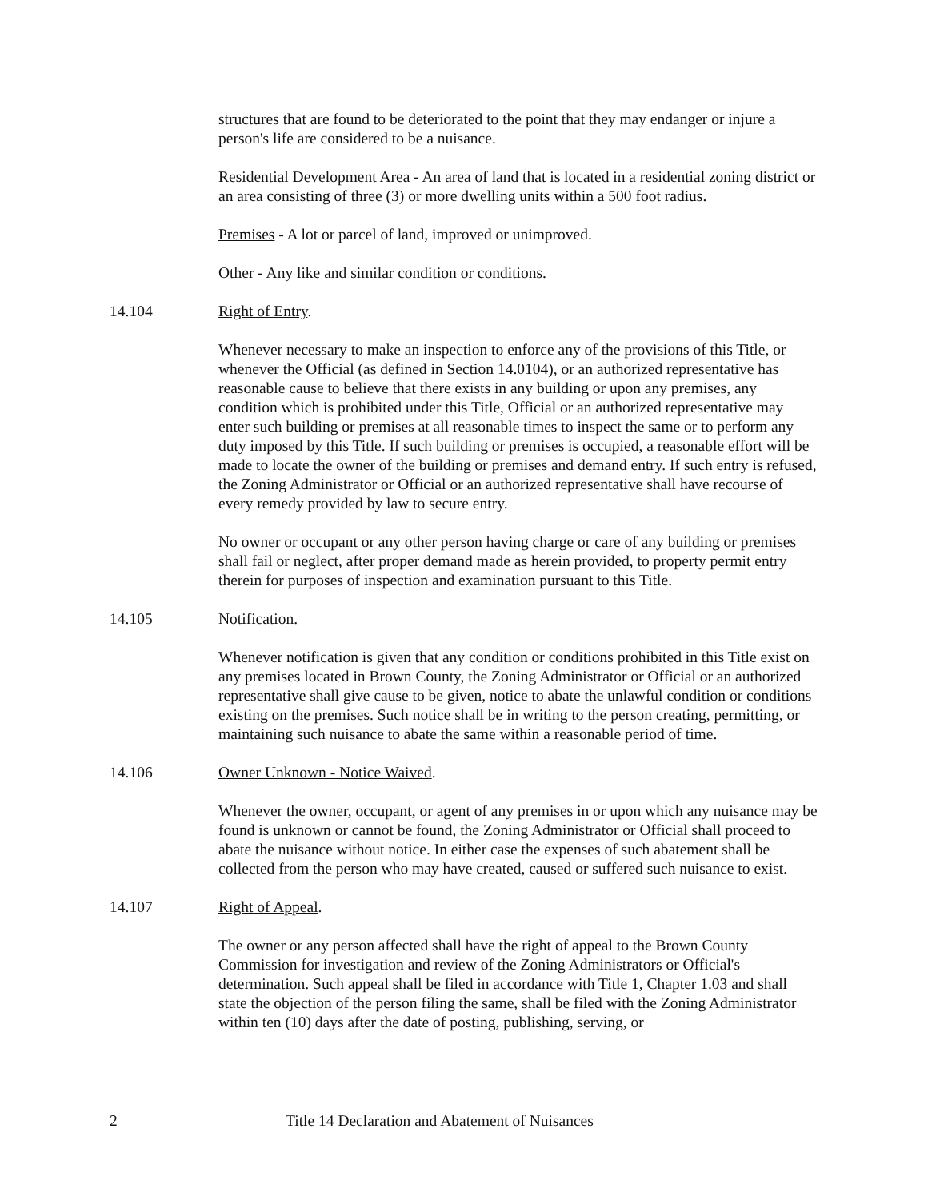structures that are found to be deteriorated to the point that they may endanger or injure a person's life are considered to be a nuisance.
Residential Development Area - An area of land that is located in a residential zoning district or an area consisting of three (3) or more dwelling units within a 500 foot radius.
Premises - A lot or parcel of land, improved or unimproved.
Other - Any like and similar condition or conditions.
14.104 Right of Entry.
Whenever necessary to make an inspection to enforce any of the provisions of this Title, or whenever the Official (as defined in Section 14.0104), or an authorized representative has reasonable cause to believe that there exists in any building or upon any premises, any condition which is prohibited under this Title, Official or an authorized representative may enter such building or premises at all reasonable times to inspect the same or to perform any duty imposed by this Title. If such building or premises is occupied, a reasonable effort will be made to locate the owner of the building or premises and demand entry. If such entry is refused, the Zoning Administrator or Official or an authorized representative shall have recourse of every remedy provided by law to secure entry.
No owner or occupant or any other person having charge or care of any building or premises shall fail or neglect, after proper demand made as herein provided, to property permit entry therein for purposes of inspection and examination pursuant to this Title.
14.105 Notification.
Whenever notification is given that any condition or conditions prohibited in this Title exist on any premises located in Brown County, the Zoning Administrator or Official or an authorized representative shall give cause to be given, notice to abate the unlawful condition or conditions existing on the premises. Such notice shall be in writing to the person creating, permitting, or maintaining such nuisance to abate the same within a reasonable period of time.
14.106 Owner Unknown - Notice Waived.
Whenever the owner, occupant, or agent of any premises in or upon which any nuisance may be found is unknown or cannot be found, the Zoning Administrator or Official shall proceed to abate the nuisance without notice. In either case the expenses of such abatement shall be collected from the person who may have created, caused or suffered such nuisance to exist.
14.107 Right of Appeal.
The owner or any person affected shall have the right of appeal to the Brown County Commission for investigation and review of the Zoning Administrators or Official's determination. Such appeal shall be filed in accordance with Title 1, Chapter 1.03 and shall state the objection of the person filing the same, shall be filed with the Zoning Administrator within ten (10) days after the date of posting, publishing, serving, or
2 Title 14 Declaration and Abatement of Nuisances